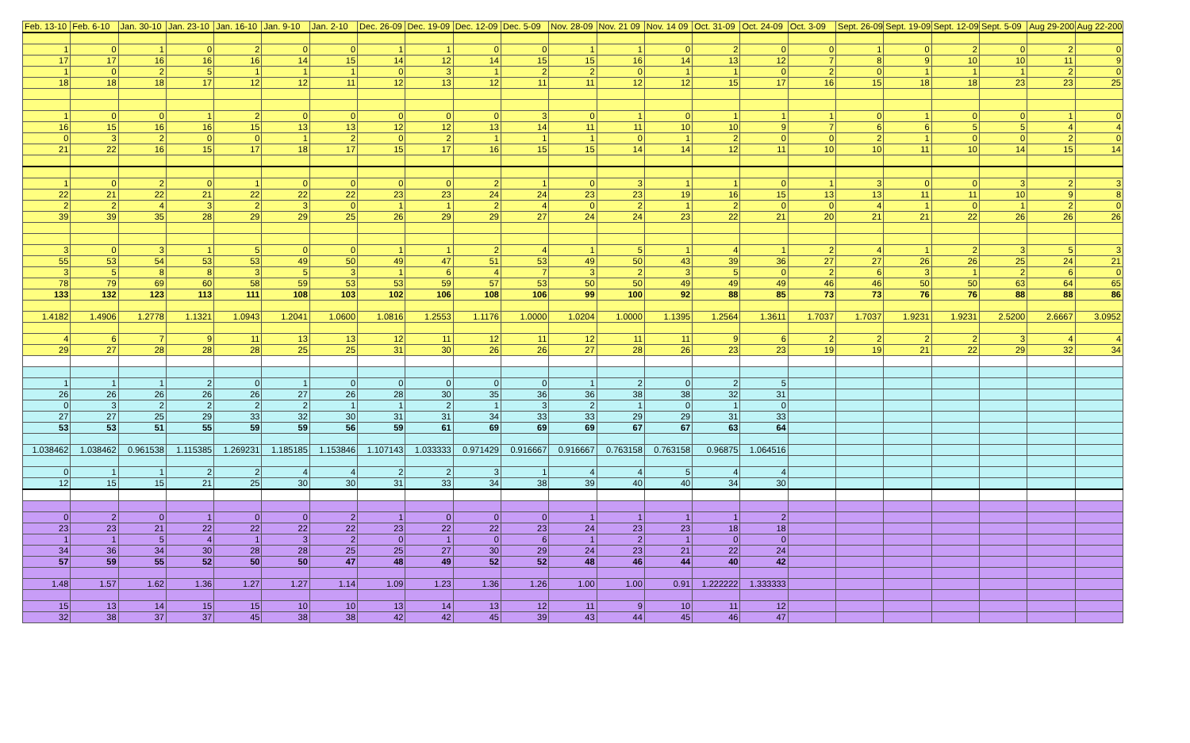| Feb. 13-10 | Feb. 6-10 | Jan. 30-10 | Jan. 23-10 | Jan. 16-10 | Jan. 9-10 | Jan. 2-10 | Dec. 26-09 | Dec. 19-09 | Dec. 12-09 | Dec. 5-09 | Nov. 28-09 | Nov. 21 09 | Nov. 14 09 | Oct. 31-09 | Oct. 24-09 | Oct. 3-09 | Sept. 26-09 | Sept. 19-09 | Sept. 12-09 | Sept. 5-09 | Aug 29-200 | Aug 22-200 |
| --- | --- | --- | --- | --- | --- | --- | --- | --- | --- | --- | --- | --- | --- | --- | --- | --- | --- | --- | --- | --- | --- | --- |
| 1 | 0 | 1 | 0 | 2 | 0 | 0 | 1 | 1 | 0 | 0 | 1 | 1 | 0 | 2 | 0 | 0 | 1 | 0 | 2 | 0 | 2 | 0 |
| 17 | 17 | 16 | 16 | 16 | 14 | 15 | 14 | 12 | 14 | 15 | 15 | 16 | 14 | 13 | 12 | 7 | 8 | 9 | 10 | 10 | 11 | 9 |
| 1 | 0 | 2 | 5 | 1 | 1 | 1 | 0 | 3 | 1 | 2 | 2 | 0 | 1 | 1 | 0 | 2 | 0 | 1 | 1 | 1 | 2 | 0 |
| 18 | 18 | 18 | 17 | 12 | 12 | 11 | 12 | 13 | 12 | 11 | 11 | 12 | 12 | 15 | 17 | 16 | 15 | 18 | 18 | 23 | 23 | 25 |
| 1 | 0 | 0 | 1 | 2 | 0 | 0 | 0 | 0 | 0 | 3 | 0 | 1 | 0 | 1 | 1 | 1 | 0 | 1 | 0 | 0 | 1 | 0 |
| 16 | 15 | 16 | 16 | 15 | 13 | 13 | 12 | 12 | 13 | 14 | 11 | 11 | 10 | 10 | 9 | 7 | 6 | 6 | 5 | 5 | 4 | 4 |
| 0 | 3 | 2 | 0 | 0 | 1 | 2 | 0 | 2 | 1 | 1 | 1 | 0 | 1 | 2 | 0 | 0 | 2 | 1 | 0 | 0 | 2 | 0 |
| 21 | 22 | 16 | 15 | 17 | 18 | 17 | 15 | 17 | 16 | 15 | 15 | 14 | 14 | 12 | 11 | 10 | 10 | 11 | 10 | 14 | 15 | 14 |
| 1 | 0 | 2 | 0 | 1 | 0 | 0 | 0 | 0 | 2 | 1 | 0 | 3 | 1 | 1 | 0 | 1 | 3 | 0 | 0 | 3 | 2 | 3 |
| 22 | 21 | 22 | 21 | 22 | 22 | 22 | 23 | 23 | 24 | 24 | 23 | 23 | 19 | 16 | 15 | 13 | 13 | 11 | 11 | 10 | 9 | 8 |
| 2 | 2 | 4 | 3 | 2 | 3 | 0 | 1 | 1 | 2 | 4 | 0 | 2 | 1 | 2 | 0 | 0 | 4 | 1 | 0 | 1 | 2 | 0 |
| 39 | 39 | 35 | 28 | 29 | 29 | 25 | 26 | 29 | 29 | 27 | 24 | 24 | 23 | 22 | 21 | 20 | 21 | 21 | 22 | 26 | 26 | 26 |
| 3 | 0 | 3 | 1 | 5 | 0 | 0 | 1 | 1 | 2 | 4 | 1 | 5 | 1 | 4 | 1 | 2 | 4 | 1 | 2 | 3 | 5 | 3 |
| 55 | 53 | 54 | 53 | 53 | 49 | 50 | 49 | 47 | 51 | 53 | 49 | 50 | 43 | 39 | 36 | 27 | 27 | 26 | 26 | 25 | 24 | 21 |
| 3 | 5 | 8 | 8 | 3 | 5 | 3 | 1 | 6 | 4 | 7 | 3 | 2 | 3 | 5 | 0 | 2 | 6 | 3 | 1 | 2 | 6 | 0 |
| 78 | 79 | 69 | 60 | 58 | 59 | 53 | 53 | 59 | 57 | 53 | 50 | 50 | 49 | 49 | 49 | 46 | 46 | 50 | 50 | 63 | 64 | 65 |
| 133 | 132 | 123 | 113 | 111 | 108 | 103 | 102 | 106 | 108 | 106 | 99 | 100 | 92 | 88 | 85 | 73 | 73 | 76 | 76 | 88 | 88 | 86 |
| 1.4182 | 1.4906 | 1.2778 | 1.1321 | 1.0943 | 1.2041 | 1.0600 | 1.0816 | 1.2553 | 1.1176 | 1.0000 | 1.0204 | 1.0000 | 1.1395 | 1.2564 | 1.3611 | 1.7037 | 1.7037 | 1.9231 | 1.9231 | 2.5200 | 2.6667 | 3.0952 |
| 4 | 6 | 7 | 9 | 11 | 13 | 13 | 12 | 11 | 12 | 11 | 12 | 11 | 11 | 9 | 6 | 2 | 2 | 2 | 2 | 3 | 4 | 4 |
| 29 | 27 | 28 | 28 | 28 | 25 | 25 | 31 | 30 | 26 | 26 | 27 | 28 | 26 | 23 | 23 | 19 | 19 | 21 | 22 | 29 | 32 | 34 |
| 1 | 1 | 1 | 2 | 0 | 1 | 0 | 0 | 0 | 0 | 0 | 1 | 2 | 0 | 2 | 5 | | | | | | | |
| 26 | 26 | 26 | 26 | 26 | 27 | 26 | 28 | 30 | 35 | 36 | 36 | 38 | 38 | 32 | 31 | | | | | | | |
| 0 | 3 | 2 | 2 | 2 | 2 | 1 | 1 | 2 | 1 | 3 | 2 | 1 | 0 | 1 | 0 | | | | | | | |
| 27 | 27 | 25 | 29 | 33 | 32 | 30 | 31 | 31 | 34 | 33 | 33 | 29 | 29 | 31 | 33 | | | | | | | |
| 53 | 53 | 51 | 55 | 59 | 59 | 56 | 59 | 61 | 69 | 69 | 69 | 67 | 67 | 63 | 64 | | | | | | | |
| 1.038462 | 1.038462 | 0.961538 | 1.115385 | 1.269231 | 1.185185 | 1.153846 | 1.107143 | 1.033333 | 0.971429 | 0.916667 | 0.916667 | 0.763158 | 0.763158 | 0.96875 | 1.064516 | | | | | | | |
| 0 | 1 | 1 | 2 | 2 | 4 | 4 | 2 | 2 | 3 | 1 | 4 | 4 | 5 | 4 | 4 | | | | | | | |
| 12 | 15 | 15 | 21 | 25 | 30 | 30 | 31 | 33 | 34 | 38 | 39 | 40 | 40 | 34 | 30 | | | | | | | |
| 0 | 2 | 0 | 1 | 0 | 0 | 2 | 1 | 0 | 0 | 0 | 1 | 1 | 1 | 1 | 2 | | | | | | | |
| 23 | 23 | 21 | 22 | 22 | 22 | 22 | 23 | 22 | 22 | 23 | 24 | 23 | 23 | 18 | 18 | | | | | | | |
| 1 | 1 | 5 | 4 | 1 | 3 | 2 | 0 | 1 | 0 | 6 | 1 | 2 | 1 | 0 | 0 | | | | | | | |
| 34 | 36 | 34 | 30 | 28 | 28 | 25 | 25 | 27 | 30 | 29 | 24 | 23 | 21 | 22 | 24 | | | | | | | |
| 57 | 59 | 55 | 52 | 50 | 50 | 47 | 48 | 49 | 52 | 52 | 48 | 46 | 44 | 40 | 42 | | | | | | | |
| 1.48 | 1.57 | 1.62 | 1.36 | 1.27 | 1.27 | 1.14 | 1.09 | 1.23 | 1.36 | 1.26 | 1.00 | 1.00 | 0.91 | 1.222222 | 1.333333 | | | | | | | |
| 15 | 13 | 14 | 15 | 15 | 10 | 10 | 13 | 14 | 13 | 12 | 11 | 9 | 10 | 11 | 12 | | | | | | | |
| 32 | 38 | 37 | 37 | 45 | 38 | 38 | 42 | 42 | 45 | 39 | 43 | 44 | 45 | 46 | 47 | | | | | | | |